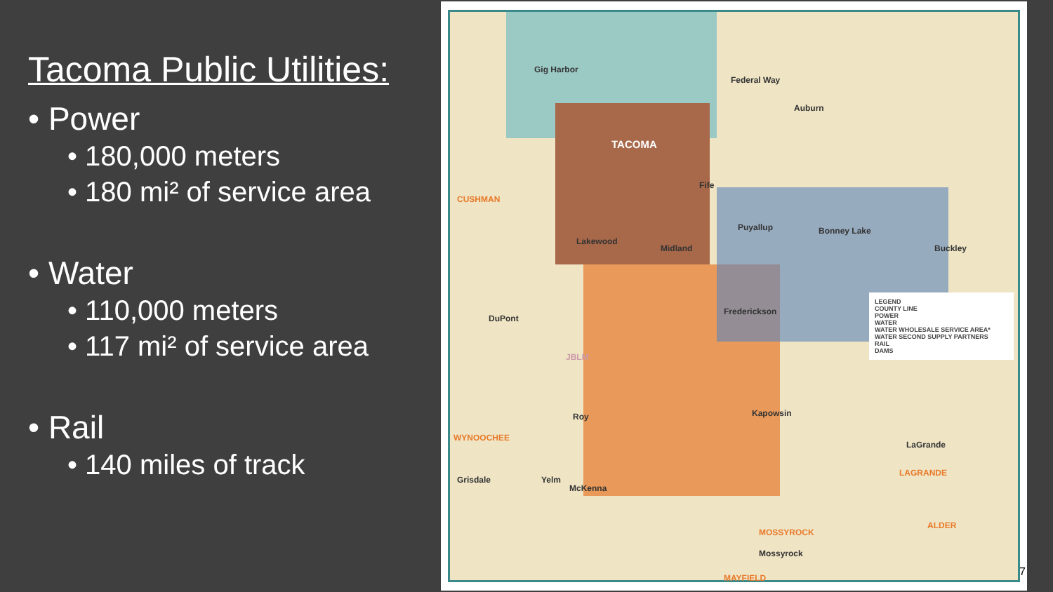Tacoma Public Utilities:
• Power
• 180,000 meters
• 180 mi² of service area
• Water
• 110,000 meters
• 117 mi² of service area
• Rail
• 140 miles of track
Gig Harbor
TACOMA
Federal Way
Auburn
Fife
Puyallup Bonney Lake
Buckley
Lakewood
Midland
Frederickson
DuPont
JBLM
Kapowsin Roy
Yelm
McKenna
CUSHMAN
WYNOOCHEE
Grisdale
MOSSYROCK
Mossyrock
MAYFIELD
LaGrande
LAGRANDE
ALDER
LEGEND
COUNTY LINE
POWER
WATER
WATER WHOLESALE SERVICE AREA*
WATER SECOND SUPPLY PARTNERS
RAIL
DAMS
7